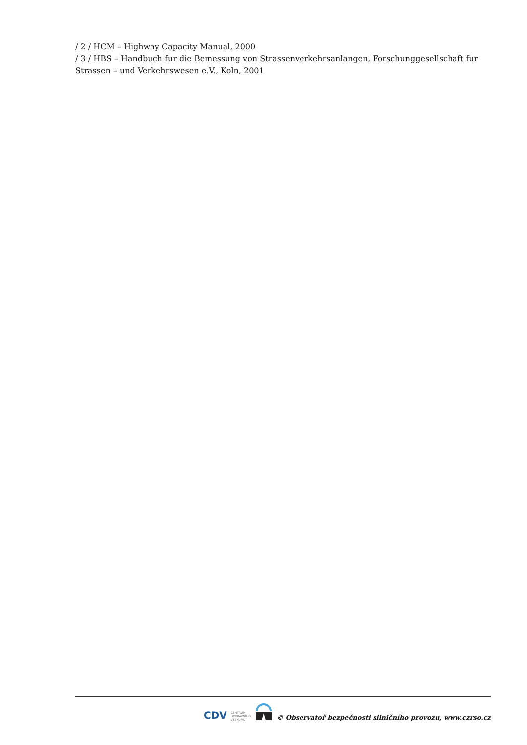/ 2 / HCM – Highway Capacity Manual, 2000
/ 3 / HBS – Handbuch fur die Bemessung von Strassenverkehrsanlangen, Forschunggesellschaft fur Strassen – und Verkehrswesen e.V., Koln, 2001
CDV CENTRUM
DOPRAVNÍHO
VÝZKUMU © Observatoř bezpečnosti silničního provozu, www.czrso.cz